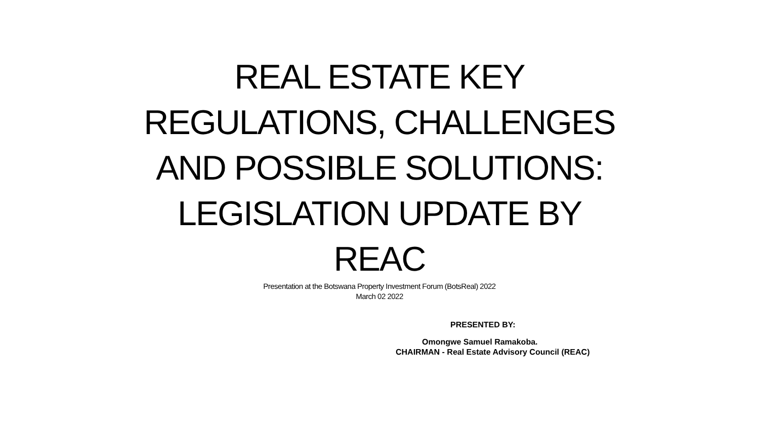REAL ESTATE KEY
REGULATIONS, CHALLENGES
AND POSSIBLE SOLUTIONS:
LEGISLATION UPDATE BY
REAC
Presentation at the Botswana Property Investment Forum (BotsReal) 2022
March 02 2022
PRESENTED BY:
Omongwe Samuel Ramakoba.
CHAIRMAN - Real Estate Advisory Council (REAC)